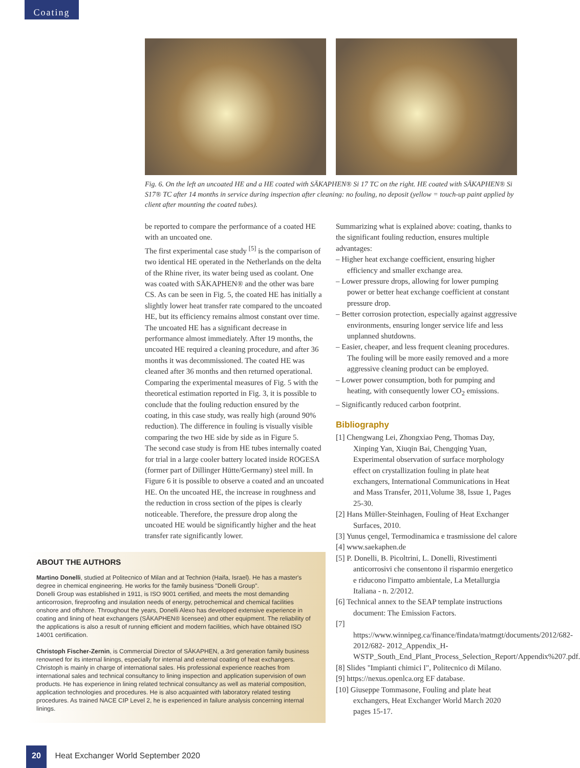Coating
Fig. 6. On the left an uncoated HE and a HE coated with SÄKAPHEN® Si 17 TC on the right. HE coated with SÄKAPHEN® Si S17® TC after 14 months in service during inspection after cleaning: no fouling, no deposit (yellow = touch-up paint applied by client after mounting the coated tubes).
be reported to compare the performance of a coated HE with an uncoated one.
The first experimental case study <sup>[5]</sup> is the comparison of two identical HE operated in the Netherlands on the delta of the Rhine river, its water being used as coolant. One was coated with SÄKAPHEN® and the other was bare CS. As can be seen in Fig. 5, the coated HE has initially a slightly lower heat transfer rate compared to the uncoated HE, but its efficiency remains almost constant over time. The uncoated HE has a significant decrease in performance almost immediately. After 19 months, the uncoated HE required a cleaning procedure, and after 36 months it was decommissioned. The coated HE was cleaned after 36 months and then returned operational.
Comparing the experimental measures of Fig. 5 with the theoretical estimation reported in Fig. 3, it is possible to conclude that the fouling reduction ensured by the coating, in this case study, was really high (around 90% reduction). The difference in fouling is visually visible comparing the two HE side by side as in Figure 5.
The second case study is from HE tubes internally coated for trial in a large cooler battery located inside ROGESA (former part of Dillinger Hütte/Germany) steel mill. In Figure 6 it is possible to observe a coated and an uncoated HE. On the uncoated HE, the increase in roughness and the reduction in cross section of the pipes is clearly noticeable. Therefore, the pressure drop along the uncoated HE would be significantly higher and the heat transfer rate significantly lower.
Summarizing what is explained above: coating, thanks to the significant fouling reduction, ensures multiple advantages:
– Higher heat exchange coefficient, ensuring higher efficiency and smaller exchange area.
– Lower pressure drops, allowing for lower pumping power or better heat exchange coefficient at constant pressure drop.
– Better corrosion protection, especially against aggressive environments, ensuring longer service life and less unplanned shutdowns.
– Easier, cheaper, and less frequent cleaning procedures. The fouling will be more easily removed and a more aggressive cleaning product can be employed.
– Lower power consumption, both for pumping and heating, with consequently lower CO<sub>2</sub> emissions.
– Significantly reduced carbon footprint.
Bibliography
[1] Chengwang Lei, Zhongxiao Peng, Thomas Day, Xinping Yan, Xiuqin Bai, Chengqing Yuan, Experimental observation of surface morphology effect on crystallization fouling in plate heat exchangers, International Communications in Heat and Mass Transfer, 2011,Volume 38, Issue 1, Pages 25-30.
[2] Hans Müller-Steinhagen, Fouling of Heat Exchanger Surfaces, 2010.
[3] Yunus çengel, Termodinamica e trasmissione del calore
[4] www.saekaphen.de
[5] P. Donelli, B. Picoltrini, L. Donelli, Rivestimenti anticorrosivi che consentono il risparmio energetico e riducono l'impatto ambientale, La Metallurgia Italiana - n. 2/2012.
[6] Technical annex to the SEAP template instructions document: The Emission Factors.
[7] https://www.winnipeg.ca/finance/findata/matmgt/documents/2012/682-2012/682- 2012_Appendix_H-WSTP_South_End_Plant_Process_Selection_Report/Appendix%207.pdf.
[8] Slides "Impianti chimici I", Politecnico di Milano.
[9] https://nexus.openlca.org EF database.
[10] Giuseppe Tommasone, Fouling and plate heat exchangers, Heat Exchanger World March 2020 pages 15-17.
ABOUT THE AUTHORS
Martino Donelli, studied at Politecnico of Milan and at Technion (Haifa, Israel). He has a master's degree in chemical engineering. He works for the family business "Donelli Group".
Donelli Group was established in 1911, is ISO 9001 certified, and meets the most demanding anticorrosion, fireproofing and insulation needs of energy, petrochemical and chemical facilities onshore and offshore. Throughout the years, Donelli Alexo has developed extensive experience in coating and lining of heat exchangers (SÄKAPHEN® licensee) and other equipment. The reliability of the applications is also a result of running efficient and modern facilities, which have obtained ISO 14001 certification.
Christoph Fischer-Zernin, is Commercial Director of SÄKAPHEN, a 3rd generation family business renowned for its internal linings, especially for internal and external coating of heat exchangers. Christoph is mainly in charge of international sales. His professional experience reaches from international sales and technical consultancy to lining inspection and application supervision of own products. He has experience in lining related technical consultancy as well as material composition, application technologies and procedures. He is also acquainted with laboratory related testing procedures. As trained NACE CIP Level 2, he is experienced in failure analysis concerning internal linings.
20 Heat Exchanger World September 2020